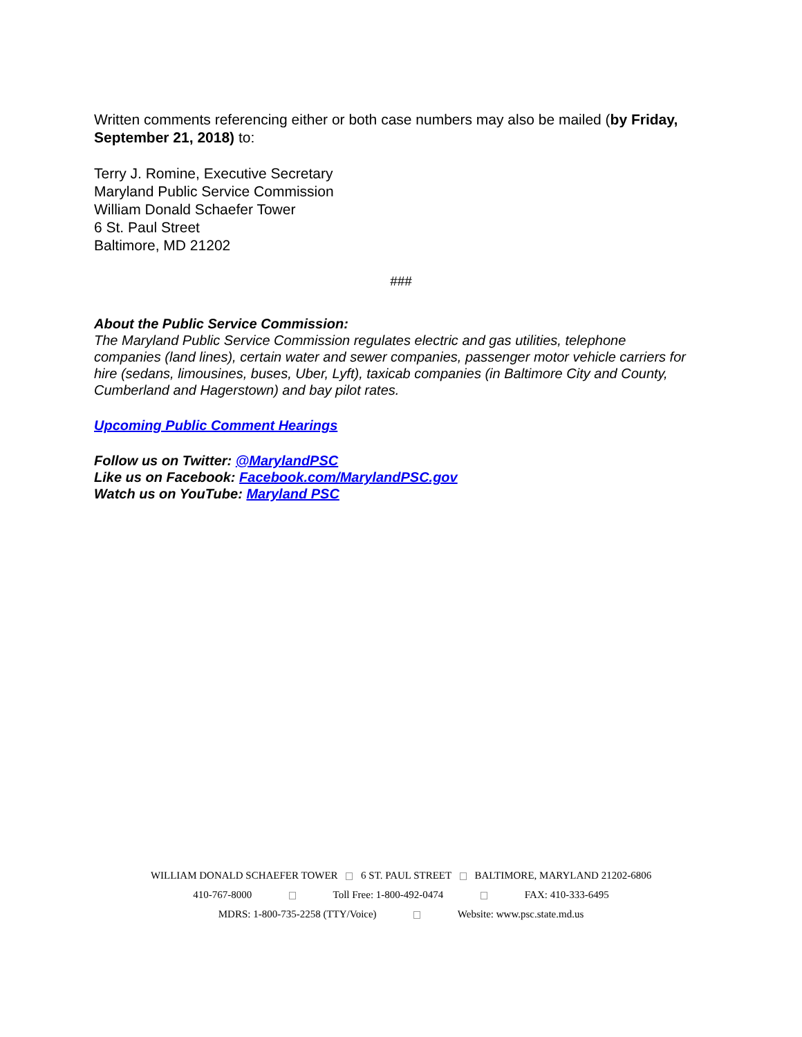Written comments referencing either or both case numbers may also be mailed (by Friday, September 21, 2018) to:
Terry J. Romine, Executive Secretary
Maryland Public Service Commission
William Donald Schaefer Tower
6 St. Paul Street
Baltimore, MD 21202
###
About the Public Service Commission:
The Maryland Public Service Commission regulates electric and gas utilities, telephone companies (land lines), certain water and sewer companies, passenger motor vehicle carriers for hire (sedans, limousines, buses, Uber, Lyft), taxicab companies (in Baltimore City and County, Cumberland and Hagerstown) and bay pilot rates.
Upcoming Public Comment Hearings
Follow us on Twitter: @MarylandPSC
Like us on Facebook: Facebook.com/MarylandPSC.gov
Watch us on YouTube: Maryland PSC
WILLIAM DONALD SCHAEFER TOWER 6 ST. PAUL STREET BALTIMORE, MARYLAND 21202-6806
410-767-8000 Toll Free: 1-800-492-0474 FAX: 410-333-6495
MDRS: 1-800-735-2258 (TTY/Voice) Website: www.psc.state.md.us